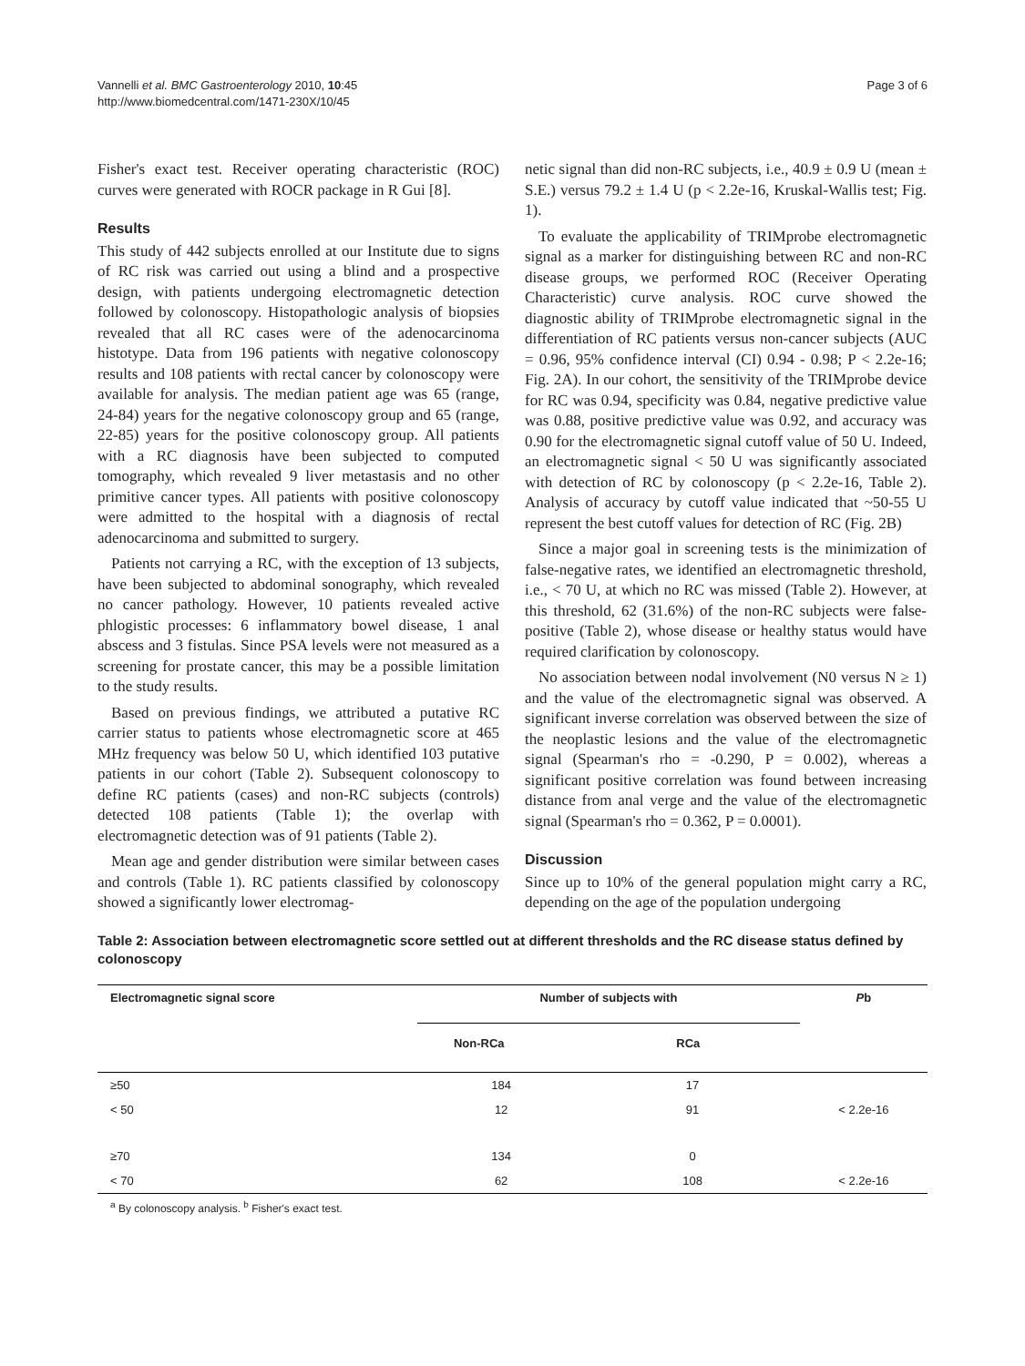Vannelli et al. BMC Gastroenterology 2010, 10:45
http://www.biomedcentral.com/1471-230X/10/45
Page 3 of 6
Fisher's exact test. Receiver operating characteristic (ROC) curves were generated with ROCR package in R Gui [8].
Results
This study of 442 subjects enrolled at our Institute due to signs of RC risk was carried out using a blind and a prospective design, with patients undergoing electromagnetic detection followed by colonoscopy. Histopathologic analysis of biopsies revealed that all RC cases were of the adenocarcinoma histotype. Data from 196 patients with negative colonoscopy results and 108 patients with rectal cancer by colonoscopy were available for analysis. The median patient age was 65 (range, 24-84) years for the negative colonoscopy group and 65 (range, 22-85) years for the positive colonoscopy group. All patients with a RC diagnosis have been subjected to computed tomography, which revealed 9 liver metastasis and no other primitive cancer types. All patients with positive colonoscopy were admitted to the hospital with a diagnosis of rectal adenocarcinoma and submitted to surgery.
Patients not carrying a RC, with the exception of 13 subjects, have been subjected to abdominal sonography, which revealed no cancer pathology. However, 10 patients revealed active phlogistic processes: 6 inflammatory bowel disease, 1 anal abscess and 3 fistulas. Since PSA levels were not measured as a screening for prostate cancer, this may be a possible limitation to the study results.
Based on previous findings, we attributed a putative RC carrier status to patients whose electromagnetic score at 465 MHz frequency was below 50 U, which identified 103 putative patients in our cohort (Table 2). Subsequent colonoscopy to define RC patients (cases) and non-RC subjects (controls) detected 108 patients (Table 1); the overlap with electromagnetic detection was of 91 patients (Table 2).
Mean age and gender distribution were similar between cases and controls (Table 1). RC patients classified by colonoscopy showed a significantly lower electromag-
netic signal than did non-RC subjects, i.e., 40.9 ± 0.9 U (mean ± S.E.) versus 79.2 ± 1.4 U (p < 2.2e-16, Kruskal-Wallis test; Fig. 1).
To evaluate the applicability of TRIMprobe electromagnetic signal as a marker for distinguishing between RC and non-RC disease groups, we performed ROC (Receiver Operating Characteristic) curve analysis. ROC curve showed the diagnostic ability of TRIMprobe electromagnetic signal in the differentiation of RC patients versus non-cancer subjects (AUC = 0.96, 95% confidence interval (CI) 0.94 - 0.98; P < 2.2e-16; Fig. 2A). In our cohort, the sensitivity of the TRIMprobe device for RC was 0.94, specificity was 0.84, negative predictive value was 0.88, positive predictive value was 0.92, and accuracy was 0.90 for the electromagnetic signal cutoff value of 50 U. Indeed, an electromagnetic signal < 50 U was significantly associated with detection of RC by colonoscopy (p < 2.2e-16, Table 2). Analysis of accuracy by cutoff value indicated that ~50-55 U represent the best cutoff values for detection of RC (Fig. 2B)
Since a major goal in screening tests is the minimization of false-negative rates, we identified an electromagnetic threshold, i.e., < 70 U, at which no RC was missed (Table 2). However, at this threshold, 62 (31.6%) of the non-RC subjects were false-positive (Table 2), whose disease or healthy status would have required clarification by colonoscopy.
No association between nodal involvement (N0 versus N ≥ 1) and the value of the electromagnetic signal was observed. A significant inverse correlation was observed between the size of the neoplastic lesions and the value of the electromagnetic signal (Spearman's rho = -0.290, P = 0.002), whereas a significant positive correlation was found between increasing distance from anal verge and the value of the electromagnetic signal (Spearman's rho = 0.362, P = 0.0001).
Discussion
Since up to 10% of the general population might carry a RC, depending on the age of the population undergoing
Table 2: Association between electromagnetic score settled out at different thresholds and the RC disease status defined by colonoscopy
| Electromagnetic signal score | Number of subjects with | | P b |
| --- | --- | --- | --- |
| | Non-RCa | RCa | |
| ≥50 | 184 | 17 | |
| < 50 | 12 | 91 | < 2.2e-16 |
| ≥70 | 134 | 0 | |
| < 70 | 62 | 108 | < 2.2e-16 |
<sup>a</sup> By colonoscopy analysis. <sup>b</sup> Fisher's exact test.